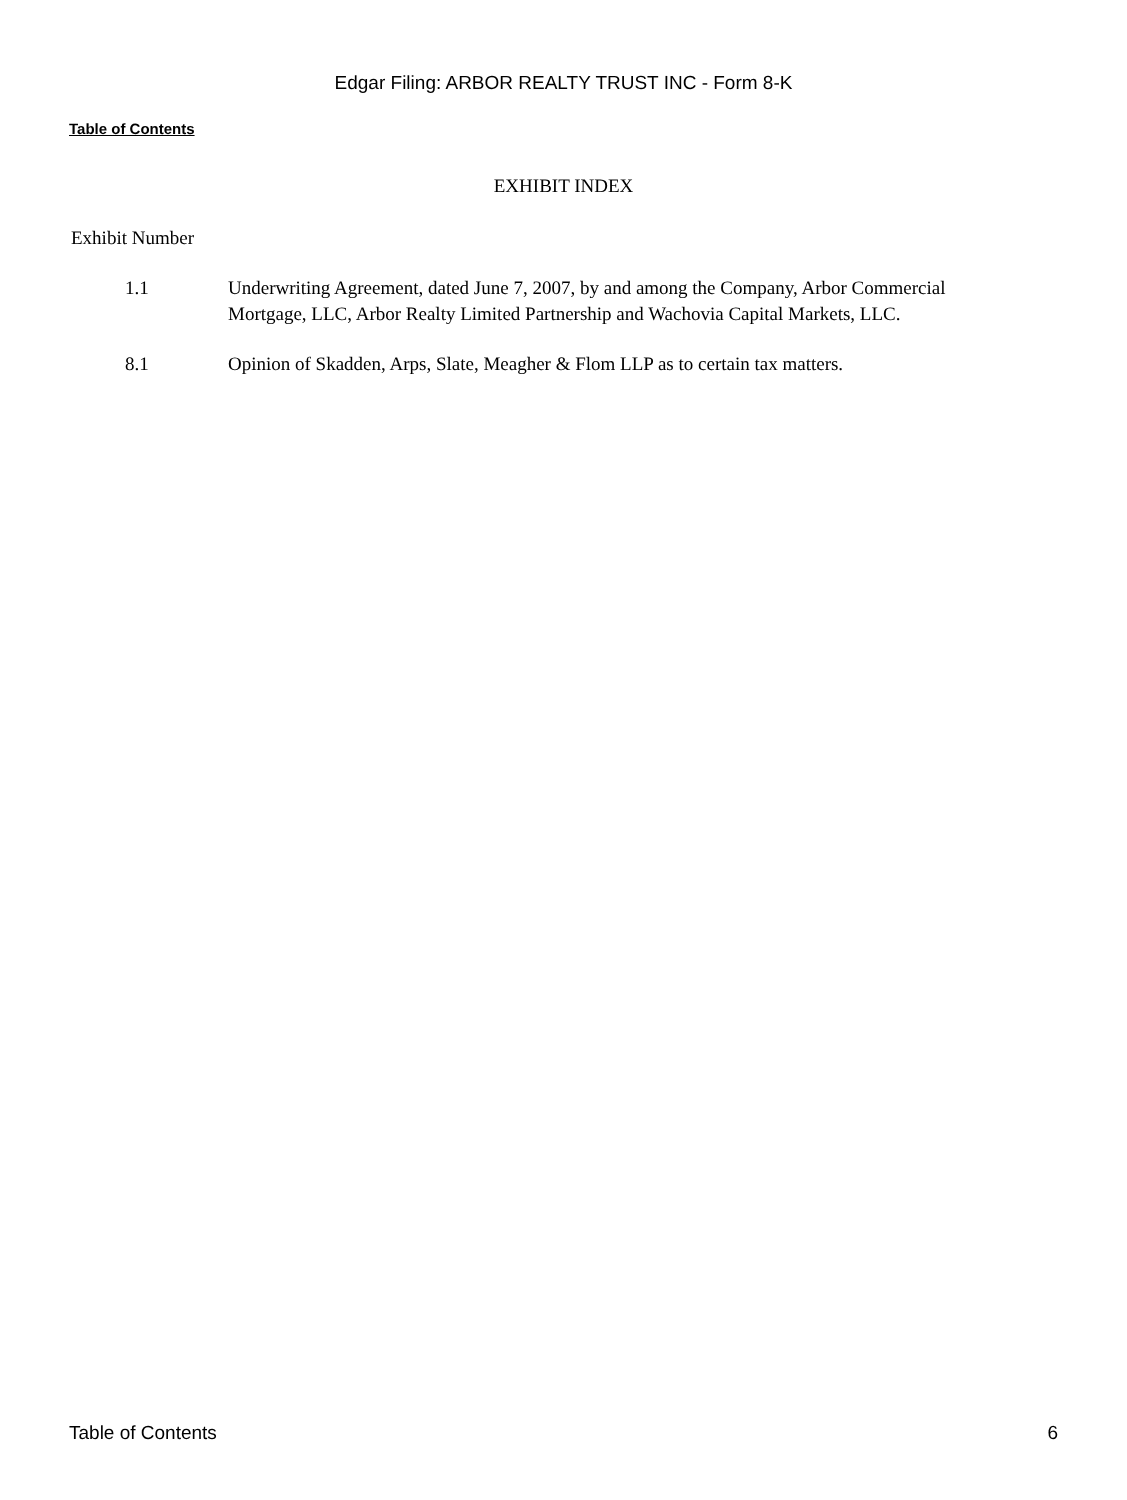Edgar Filing: ARBOR REALTY TRUST INC - Form 8-K
Table of Contents
EXHIBIT INDEX
Exhibit Number
| 1.1 | Underwriting Agreement, dated June 7, 2007, by and among the Company, Arbor Commercial Mortgage, LLC, Arbor Realty Limited Partnership and Wachovia Capital Markets, LLC. |
| 8.1 | Opinion of Skadden, Arps, Slate, Meagher & Flom LLP as to certain tax matters. |
Table of Contents 6